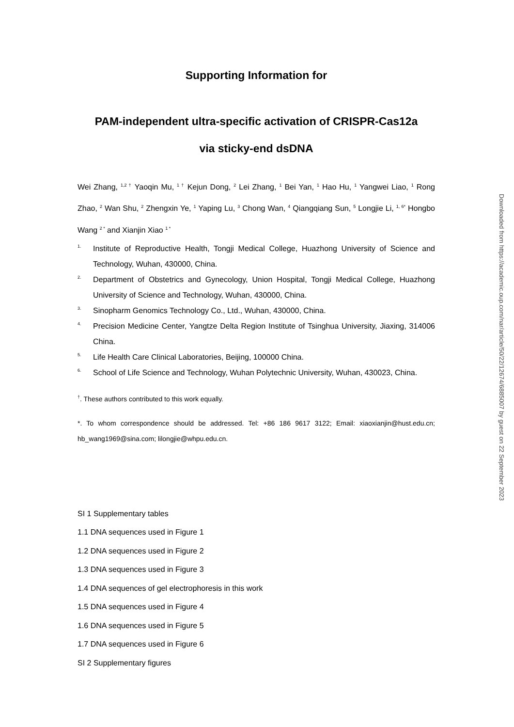Supporting Information for
PAM-independent ultra-specific activation of CRISPR-Cas12a
via sticky-end dsDNA
Wei Zhang, <sup>1,2 †</sup> Yaoqin Mu, <sup>1 †</sup> Kejun Dong, <sup>2</sup> Lei Zhang, <sup>1</sup> Bei Yan, <sup>1</sup> Hao Hu, <sup>1</sup> Yangwei Liao, <sup>1</sup> Rong Zhao, <sup>2</sup> Wan Shu, <sup>2</sup> Zhengxin Ye, <sup>1</sup> Yaping Lu, <sup>3</sup> Chong Wan, <sup>4</sup> Qiangqiang Sun, <sup>5</sup> Longjie Li, <sup>1, 6*</sup> Hongbo Wang <sup>2 *</sup> and Xianjin Xiao <sup>1 *</sup>
1. Institute of Reproductive Health, Tongji Medical College, Huazhong University of Science and Technology, Wuhan, 430000, China.
2. Department of Obstetrics and Gynecology, Union Hospital, Tongji Medical College, Huazhong University of Science and Technology, Wuhan, 430000, China.
3. Sinopharm Genomics Technology Co., Ltd., Wuhan, 430000, China.
4. Precision Medicine Center, Yangtze Delta Region Institute of Tsinghua University, Jiaxing, 314006 China.
5. Life Health Care Clinical Laboratories, Beijing, 100000 China.
6. School of Life Science and Technology, Wuhan Polytechnic University, Wuhan, 430023, China.
<sup>†</sup>. These authors contributed to this work equally.
*. To whom correspondence should be addressed. Tel: +86 186 9617 3122; Email: xiaoxianjin@hust.edu.cn; hb_wang1969@sina.com; lilongjie@whpu.edu.cn.
SI 1 Supplementary tables
1.1 DNA sequences used in Figure 1
1.2 DNA sequences used in Figure 2
1.3 DNA sequences used in Figure 3
1.4 DNA sequences of gel electrophoresis in this work
1.5 DNA sequences used in Figure 4
1.6 DNA sequences used in Figure 5
1.7 DNA sequences used in Figure 6
SI 2 Supplementary figures
Downloaded from https://academic.oup.com/nar/article/50/22/12674/6885007 by guest on 22 September 2023